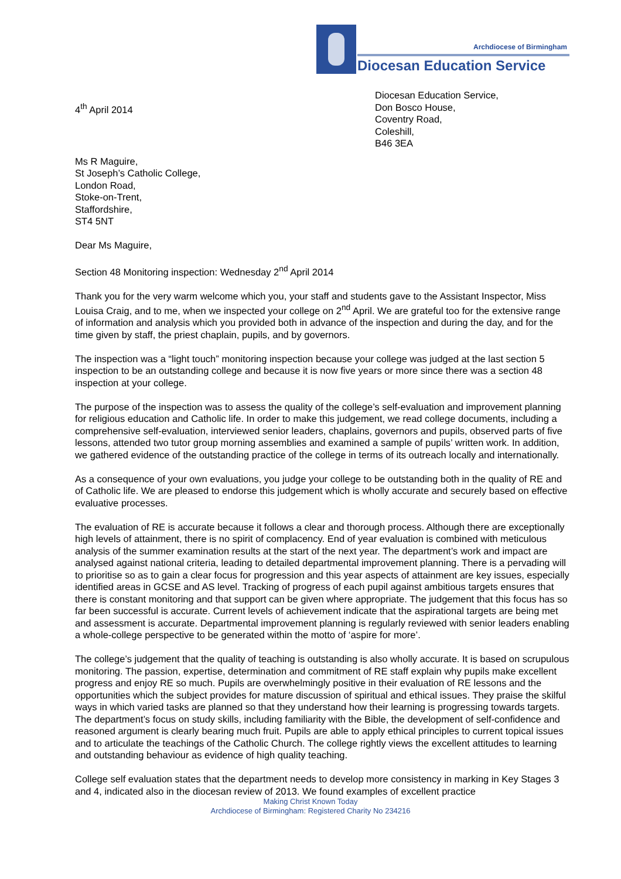Archdiocese of Birmingham
Diocesan Education Service
4<sup>th</sup> April 2014
Diocesan Education Service,
Don Bosco House,
Coventry Road,
Coleshill,
B46 3EA
Ms R Maguire,
St Joseph’s Catholic College,
London Road,
Stoke-on-Trent,
Staffordshire,
ST4 5NT
Dear Ms Maguire,
Section 48 Monitoring inspection: Wednesday 2<sup>nd</sup> April 2014
Thank you for the very warm welcome which you, your staff and students gave to the Assistant Inspector, Miss Louisa Craig, and to me, when we inspected your college on 2<sup>nd</sup> April. We are grateful too for the extensive range of information and analysis which you provided both in advance of the inspection and during the day, and for the time given by staff, the priest chaplain, pupils, and by governors.
The inspection was a “light touch” monitoring inspection because your college was judged at the last section 5 inspection to be an outstanding college and because it is now five years or more since there was a section 48 inspection at your college.
The purpose of the inspection was to assess the quality of the college’s self-evaluation and improvement planning for religious education and Catholic life. In order to make this judgement, we read college documents, including a comprehensive self-evaluation, interviewed senior leaders, chaplains, governors and pupils, observed parts of five lessons, attended two tutor group morning assemblies and examined a sample of pupils’ written work. In addition, we gathered evidence of the outstanding practice of the college in terms of its outreach locally and internationally.
As a consequence of your own evaluations, you judge your college to be outstanding both in the quality of RE and of Catholic life. We are pleased to endorse this judgement which is wholly accurate and securely based on effective evaluative processes.
The evaluation of RE is accurate because it follows a clear and thorough process. Although there are exceptionally high levels of attainment, there is no spirit of complacency. End of year evaluation is combined with meticulous analysis of the summer examination results at the start of the next year. The department’s work and impact are analysed against national criteria, leading to detailed departmental improvement planning. There is a pervading will to prioritise so as to gain a clear focus for progression and this year aspects of attainment are key issues, especially identified areas in GCSE and AS level. Tracking of progress of each pupil against ambitious targets ensures that there is constant monitoring and that support can be given where appropriate. The judgement that this focus has so far been successful is accurate. Current levels of achievement indicate that the aspirational targets are being met and assessment is accurate. Departmental improvement planning is regularly reviewed with senior leaders enabling a whole-college perspective to be generated within the motto of ‘aspire for more’.
The college’s judgement that the quality of teaching is outstanding is also wholly accurate. It is based on scrupulous monitoring. The passion, expertise, determination and commitment of RE staff explain why pupils make excellent progress and enjoy RE so much. Pupils are overwhelmingly positive in their evaluation of RE lessons and the opportunities which the subject provides for mature discussion of spiritual and ethical issues. They praise the skilful ways in which varied tasks are planned so that they understand how their learning is progressing towards targets. The department’s focus on study skills, including familiarity with the Bible, the development of self-confidence and reasoned argument is clearly bearing much fruit. Pupils are able to apply ethical principles to current topical issues and to articulate the teachings of the Catholic Church. The college rightly views the excellent attitudes to learning and outstanding behaviour as evidence of high quality teaching.
College self evaluation states that the department needs to develop more consistency in marking in Key Stages 3 and 4, indicated also in the diocesan review of 2013. We found examples of excellent practice
Making Christ Known Today
Archdiocese of Birmingham: Registered Charity No 234216